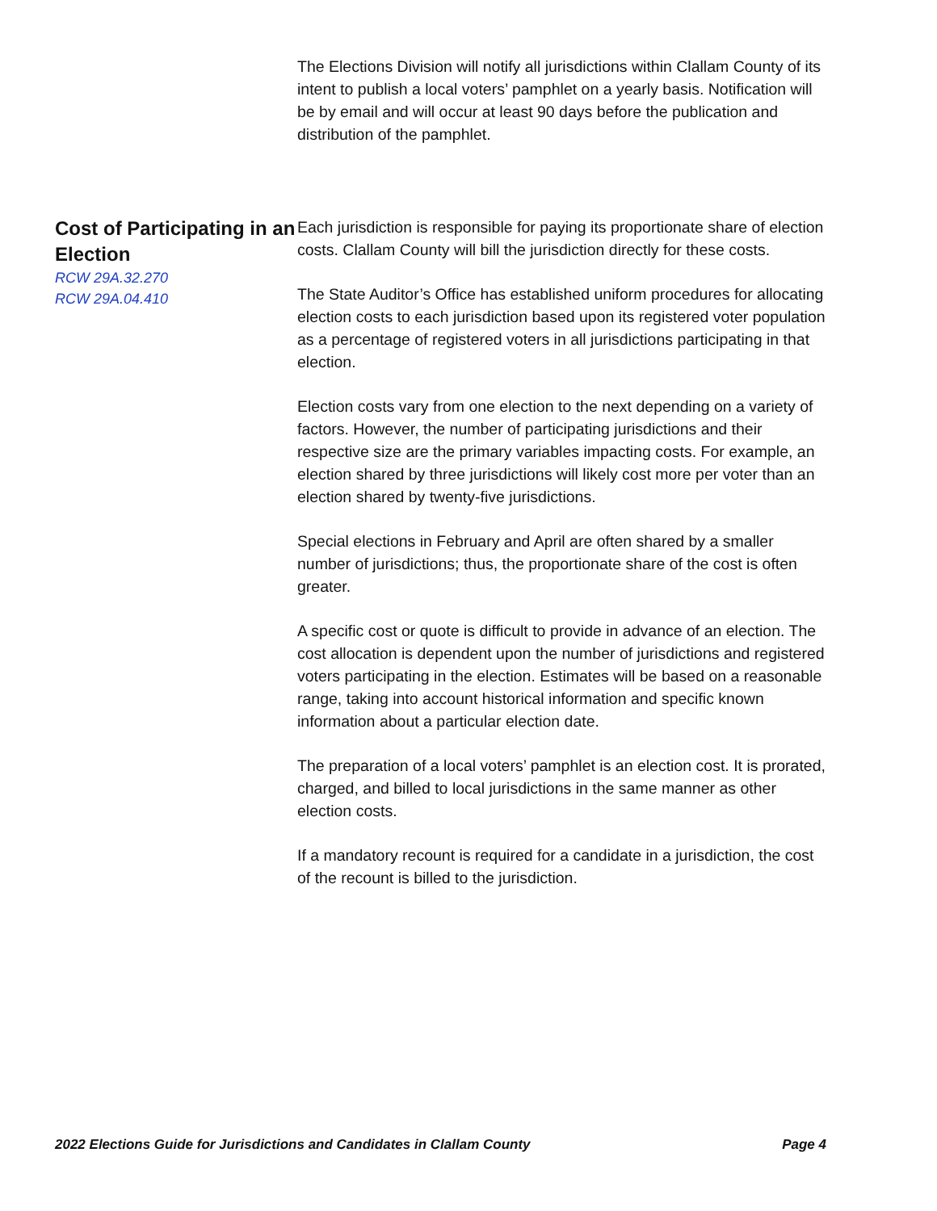The Elections Division will notify all jurisdictions within Clallam County of its intent to publish a local voters’ pamphlet on a yearly basis. Notification will be by email and will occur at least 90 days before the publication and distribution of the pamphlet.
Cost of Participating in an Election
RCW 29A.32.270
RCW 29A.04.410
Each jurisdiction is responsible for paying its proportionate share of election costs. Clallam County will bill the jurisdiction directly for these costs.
The State Auditor’s Office has established uniform procedures for allocating election costs to each jurisdiction based upon its registered voter population as a percentage of registered voters in all jurisdictions participating in that election.
Election costs vary from one election to the next depending on a variety of factors. However, the number of participating jurisdictions and their respective size are the primary variables impacting costs. For example, an election shared by three jurisdictions will likely cost more per voter than an election shared by twenty-five jurisdictions.
Special elections in February and April are often shared by a smaller number of jurisdictions; thus, the proportionate share of the cost is often greater.
A specific cost or quote is difficult to provide in advance of an election. The cost allocation is dependent upon the number of jurisdictions and registered voters participating in the election. Estimates will be based on a reasonable range, taking into account historical information and specific known information about a particular election date.
The preparation of a local voters’ pamphlet is an election cost. It is prorated, charged, and billed to local jurisdictions in the same manner as other election costs.
If a mandatory recount is required for a candidate in a jurisdiction, the cost of the recount is billed to the jurisdiction.
2022 Elections Guide for Jurisdictions and Candidates in Clallam County Page 4